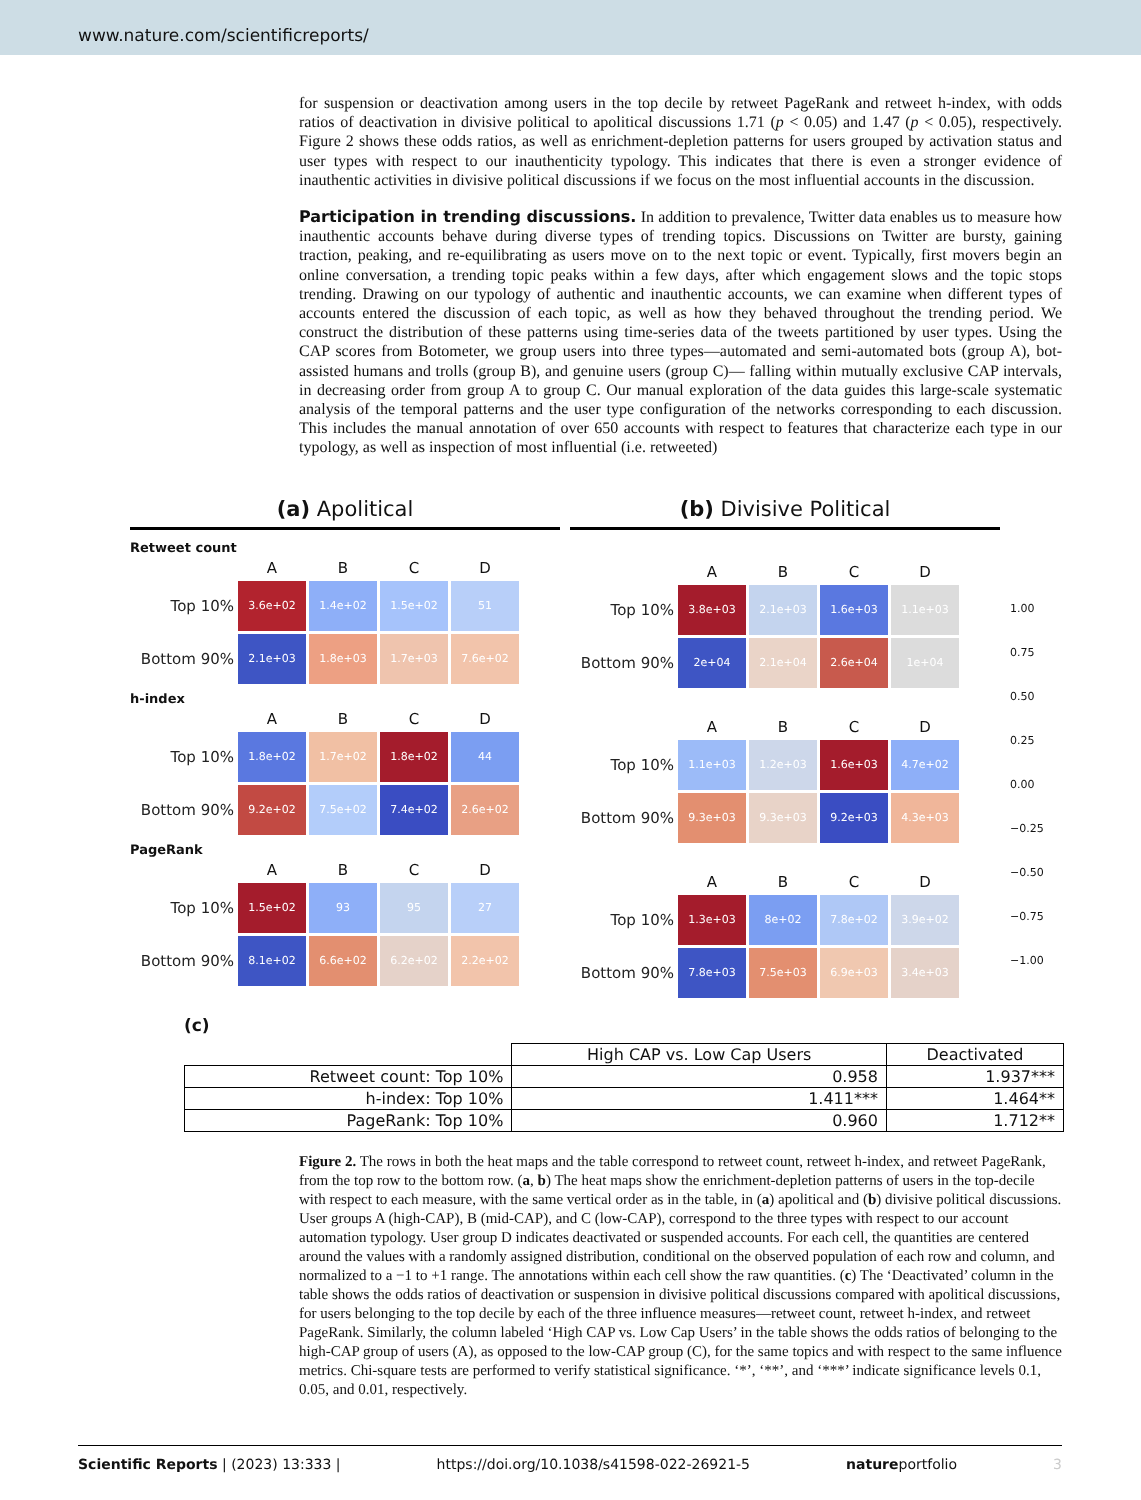www.nature.com/scientificreports/
for suspension or deactivation among users in the top decile by retweet PageRank and retweet h-index, with odds ratios of deactivation in divisive political to apolitical discussions 1.71 (p < 0.05) and 1.47 (p < 0.05), respectively. Figure 2 shows these odds ratios, as well as enrichment-depletion patterns for users grouped by activation status and user types with respect to our inauthenticity typology. This indicates that there is even a stronger evidence of inauthentic activities in divisive political discussions if we focus on the most influential accounts in the discussion.
Participation in trending discussions.
In addition to prevalence, Twitter data enables us to measure how inauthentic accounts behave during diverse types of trending topics. Discussions on Twitter are bursty, gaining traction, peaking, and re-equilibrating as users move on to the next topic or event. Typically, first movers begin an online conversation, a trending topic peaks within a few days, after which engagement slows and the topic stops trending. Drawing on our typology of authentic and inauthentic accounts, we can examine when different types of accounts entered the discussion of each topic, as well as how they behaved throughout the trending period. We construct the distribution of these patterns using time-series data of the tweets partitioned by user types. Using the CAP scores from Botometer, we group users into three types—automated and semi-automated bots (group A), bot-assisted humans and trolls (group B), and genuine users (group C)— falling within mutually exclusive CAP intervals, in decreasing order from group A to group C. Our manual exploration of the data guides this large-scale systematic analysis of the temporal patterns and the user type configuration of the networks corresponding to each discussion. This includes the manual annotation of over 650 accounts with respect to features that characterize each type in our typology, as well as inspection of most influential (i.e. retweeted)
(a) Apolitical
Retweet count
| | A | B | C | D |
| --- | --- | --- | --- | --- |
| Top 10% | 3.6e+02 | 1.4e+02 | 1.5e+02 | 51 |
| Bottom 90% | 2.1e+03 | 1.8e+03 | 1.7e+03 | 7.6e+02 |
h-index
| | A | B | C | D |
| --- | --- | --- | --- | --- |
| Top 10% | 1.8e+02 | 1.7e+02 | 1.8e+02 | 44 |
| Bottom 90% | 9.2e+02 | 7.5e+02 | 7.4e+02 | 2.6e+02 |
PageRank
| | A | B | C | D |
| --- | --- | --- | --- | --- |
| Top 10% | 1.5e+02 | 93 | 95 | 27 |
| Bottom 90% | 8.1e+02 | 6.6e+02 | 6.2e+02 | 2.2e+02 |
(b) Divisive Political
| | A | B | C | D |
| --- | --- | --- | --- | --- |
| Top 10% | 3.8e+03 | 2.1e+03 | 1.6e+03 | 1.1e+03 |
| Bottom 90% | 2e+04 | 2.1e+04 | 2.6e+04 | 1e+04 |
| | A | B | C | D |
| --- | --- | --- | --- | --- |
| Top 10% | 1.1e+03 | 1.2e+03 | 1.6e+03 | 4.7e+02 |
| Bottom 90% | 9.3e+03 | 9.3e+03 | 9.2e+03 | 4.3e+03 |
| | A | B | C | D |
| --- | --- | --- | --- | --- |
| Top 10% | 1.3e+03 | 8e+02 | 7.8e+02 | 3.9e+02 |
| Bottom 90% | 7.8e+03 | 7.5e+03 | 6.9e+03 | 3.4e+03 |
1.00
0.75
0.50
0.25
0.00
−0.25
−0.50
−0.75
−1.00
(c)
| | High CAP vs. Low Cap Users | Deactivated |
| --- | --- | --- |
| Retweet count: Top 10% | 0.958 | 1.937*** |
| h-index: Top 10% | 1.411*** | 1.464** |
| PageRank: Top 10% | 0.960 | 1.712** |
Figure 2. The rows in both the heat maps and the table correspond to retweet count, retweet h-index, and retweet PageRank, from the top row to the bottom row. (a, b) The heat maps show the enrichment-depletion patterns of users in the top-decile with respect to each measure, with the same vertical order as in the table, in (a) apolitical and (b) divisive political discussions. User groups A (high-CAP), B (mid-CAP), and C (low-CAP), correspond to the three types with respect to our account automation typology. User group D indicates deactivated or suspended accounts. For each cell, the quantities are centered around the values with a randomly assigned distribution, conditional on the observed population of each row and column, and normalized to a −1 to +1 range. The annotations within each cell show the raw quantities. (c) The ‘Deactivated’ column in the table shows the odds ratios of deactivation or suspension in divisive political discussions compared with apolitical discussions, for users belonging to the top decile by each of the three influence measures—retweet count, retweet h-index, and retweet PageRank. Similarly, the column labeled ‘High CAP vs. Low Cap Users’ in the table shows the odds ratios of belonging to the high-CAP group of users (A), as opposed to the low-CAP group (C), for the same topics and with respect to the same influence metrics. Chi-square tests are performed to verify statistical significance. ‘*’, ‘**’, and ‘***’ indicate significance levels 0.1, 0.05, and 0.01, respectively.
Scientific Reports | (2023) 13:333 | https://doi.org/10.1038/s41598-022-26921-5 natureportfolio 3